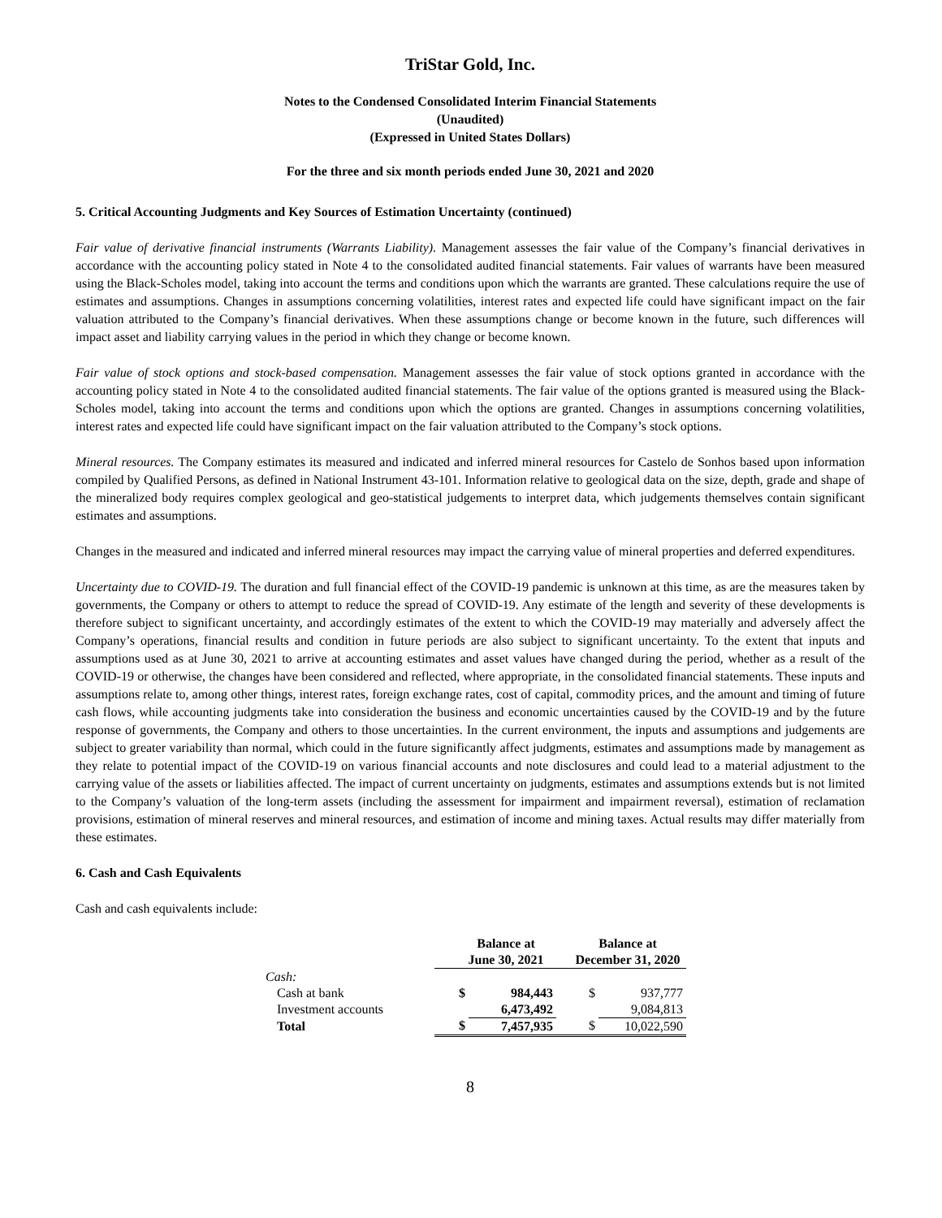TriStar Gold, Inc.
Notes to the Condensed Consolidated Interim Financial Statements
(Unaudited)
(Expressed in United States Dollars)
For the three and six month periods ended June 30, 2021 and 2020
5. Critical Accounting Judgments and Key Sources of Estimation Uncertainty (continued)
Fair value of derivative financial instruments (Warrants Liability). Management assesses the fair value of the Company’s financial derivatives in accordance with the accounting policy stated in Note 4 to the consolidated audited financial statements. Fair values of warrants have been measured using the Black-Scholes model, taking into account the terms and conditions upon which the warrants are granted. These calculations require the use of estimates and assumptions. Changes in assumptions concerning volatilities, interest rates and expected life could have significant impact on the fair valuation attributed to the Company’s financial derivatives. When these assumptions change or become known in the future, such differences will impact asset and liability carrying values in the period in which they change or become known.
Fair value of stock options and stock-based compensation. Management assesses the fair value of stock options granted in accordance with the accounting policy stated in Note 4 to the consolidated audited financial statements. The fair value of the options granted is measured using the Black-Scholes model, taking into account the terms and conditions upon which the options are granted. Changes in assumptions concerning volatilities, interest rates and expected life could have significant impact on the fair valuation attributed to the Company’s stock options.
Mineral resources. The Company estimates its measured and indicated and inferred mineral resources for Castelo de Sonhos based upon information compiled by Qualified Persons, as defined in National Instrument 43-101. Information relative to geological data on the size, depth, grade and shape of the mineralized body requires complex geological and geo-statistical judgements to interpret data, which judgements themselves contain significant estimates and assumptions.
Changes in the measured and indicated and inferred mineral resources may impact the carrying value of mineral properties and deferred expenditures.
Uncertainty due to COVID-19. The duration and full financial effect of the COVID-19 pandemic is unknown at this time, as are the measures taken by governments, the Company or others to attempt to reduce the spread of COVID-19. Any estimate of the length and severity of these developments is therefore subject to significant uncertainty, and accordingly estimates of the extent to which the COVID-19 may materially and adversely affect the Company’s operations, financial results and condition in future periods are also subject to significant uncertainty. To the extent that inputs and assumptions used as at June 30, 2021 to arrive at accounting estimates and asset values have changed during the period, whether as a result of the COVID-19 or otherwise, the changes have been considered and reflected, where appropriate, in the consolidated financial statements. These inputs and assumptions relate to, among other things, interest rates, foreign exchange rates, cost of capital, commodity prices, and the amount and timing of future cash flows, while accounting judgments take into consideration the business and economic uncertainties caused by the COVID-19 and by the future response of governments, the Company and others to those uncertainties. In the current environment, the inputs and assumptions and judgements are subject to greater variability than normal, which could in the future significantly affect judgments, estimates and assumptions made by management as they relate to potential impact of the COVID-19 on various financial accounts and note disclosures and could lead to a material adjustment to the carrying value of the assets or liabilities affected. The impact of current uncertainty on judgments, estimates and assumptions extends but is not limited to the Company’s valuation of the long-term assets (including the assessment for impairment and impairment reversal), estimation of reclamation provisions, estimation of mineral reserves and mineral resources, and estimation of income and mining taxes. Actual results may differ materially from these estimates.
6. Cash and Cash Equivalents
Cash and cash equivalents include:
| | Balance at June 30, 2021 | | Balance at December 31, 2020 | |
| --- | --- | --- | --- | --- |
| Cash: | | | | |
| Cash at bank | $ | 984,443 | $ | 937,777 |
| Investment accounts | | 6,473,492 | | 9,084,813 |
| Total | $ | 7,457,935 | $ | 10,022,590 |
8